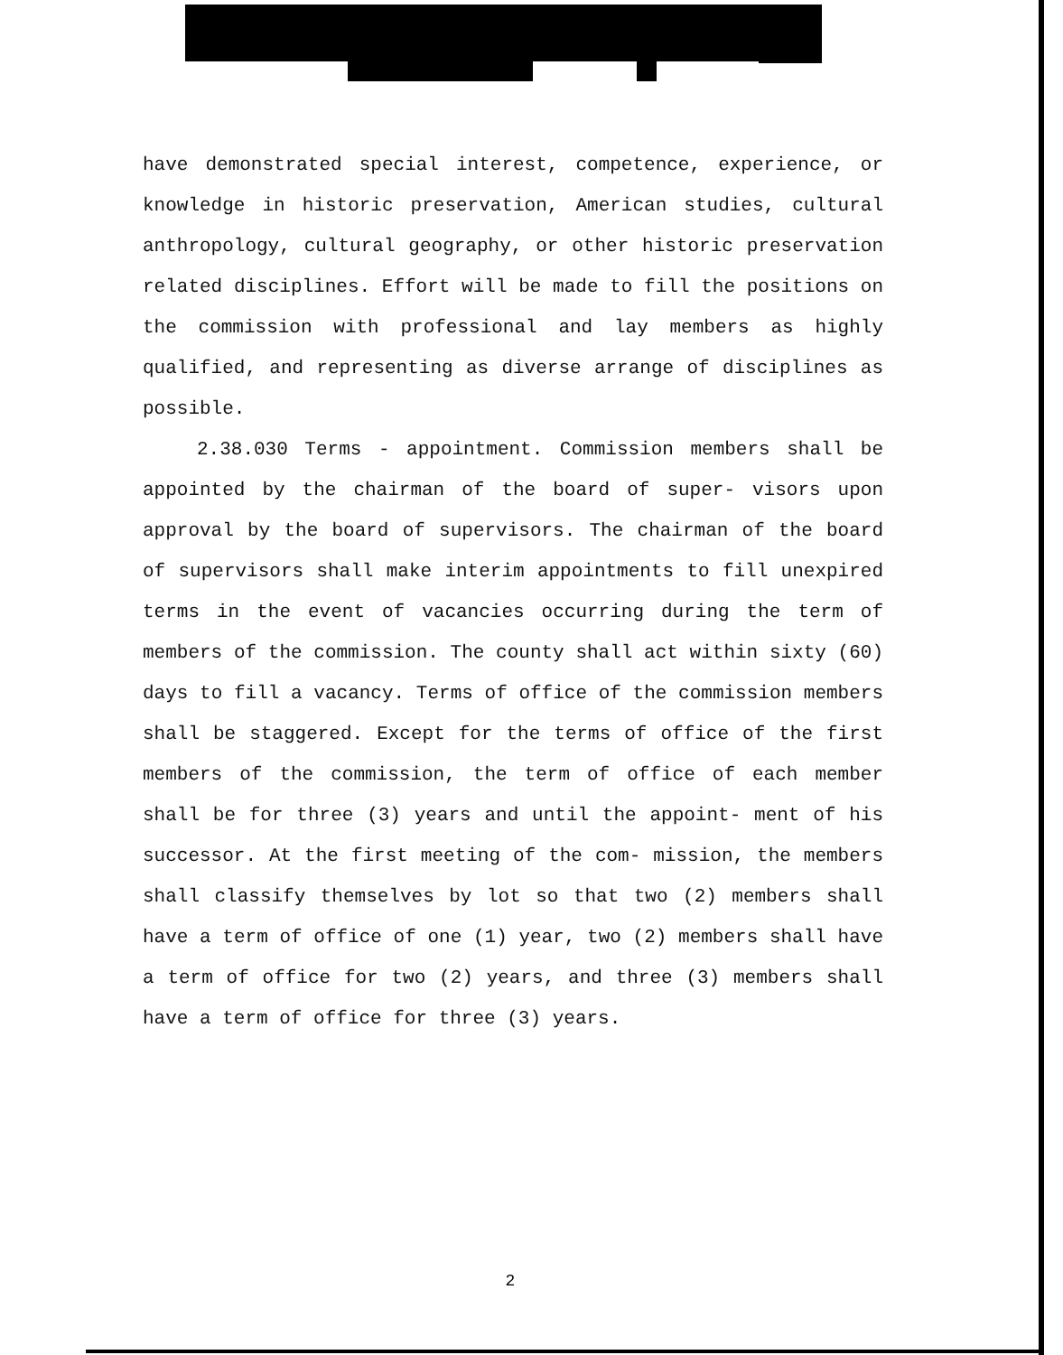have demonstrated special interest, competence, experience, or knowledge in historic preservation, American studies, cultural anthropology, cultural geography, or other historic preservation related disciplines. Effort will be made to fill the positions on the commission with professional and lay members as highly qualified, and representing as diverse arrange of disciplines as possible.
2.38.030 Terms - appointment. Commission members shall be appointed by the chairman of the board of super- visors upon approval by the board of supervisors. The chairman of the board of supervisors shall make interim appointments to fill unexpired terms in the event of vacancies occurring during the term of members of the commission. The county shall act within sixty (60) days to fill a vacancy. Terms of office of the commission members shall be staggered. Except for the terms of office of the first members of the commission, the term of office of each member shall be for three (3) years and until the appoint- ment of his successor. At the first meeting of the com- mission, the members shall classify themselves by lot so that two (2) members shall have a term of office of one (1) year, two (2) members shall have a term of office for two (2) years, and three (3) members shall have a term of office for three (3) years.
2